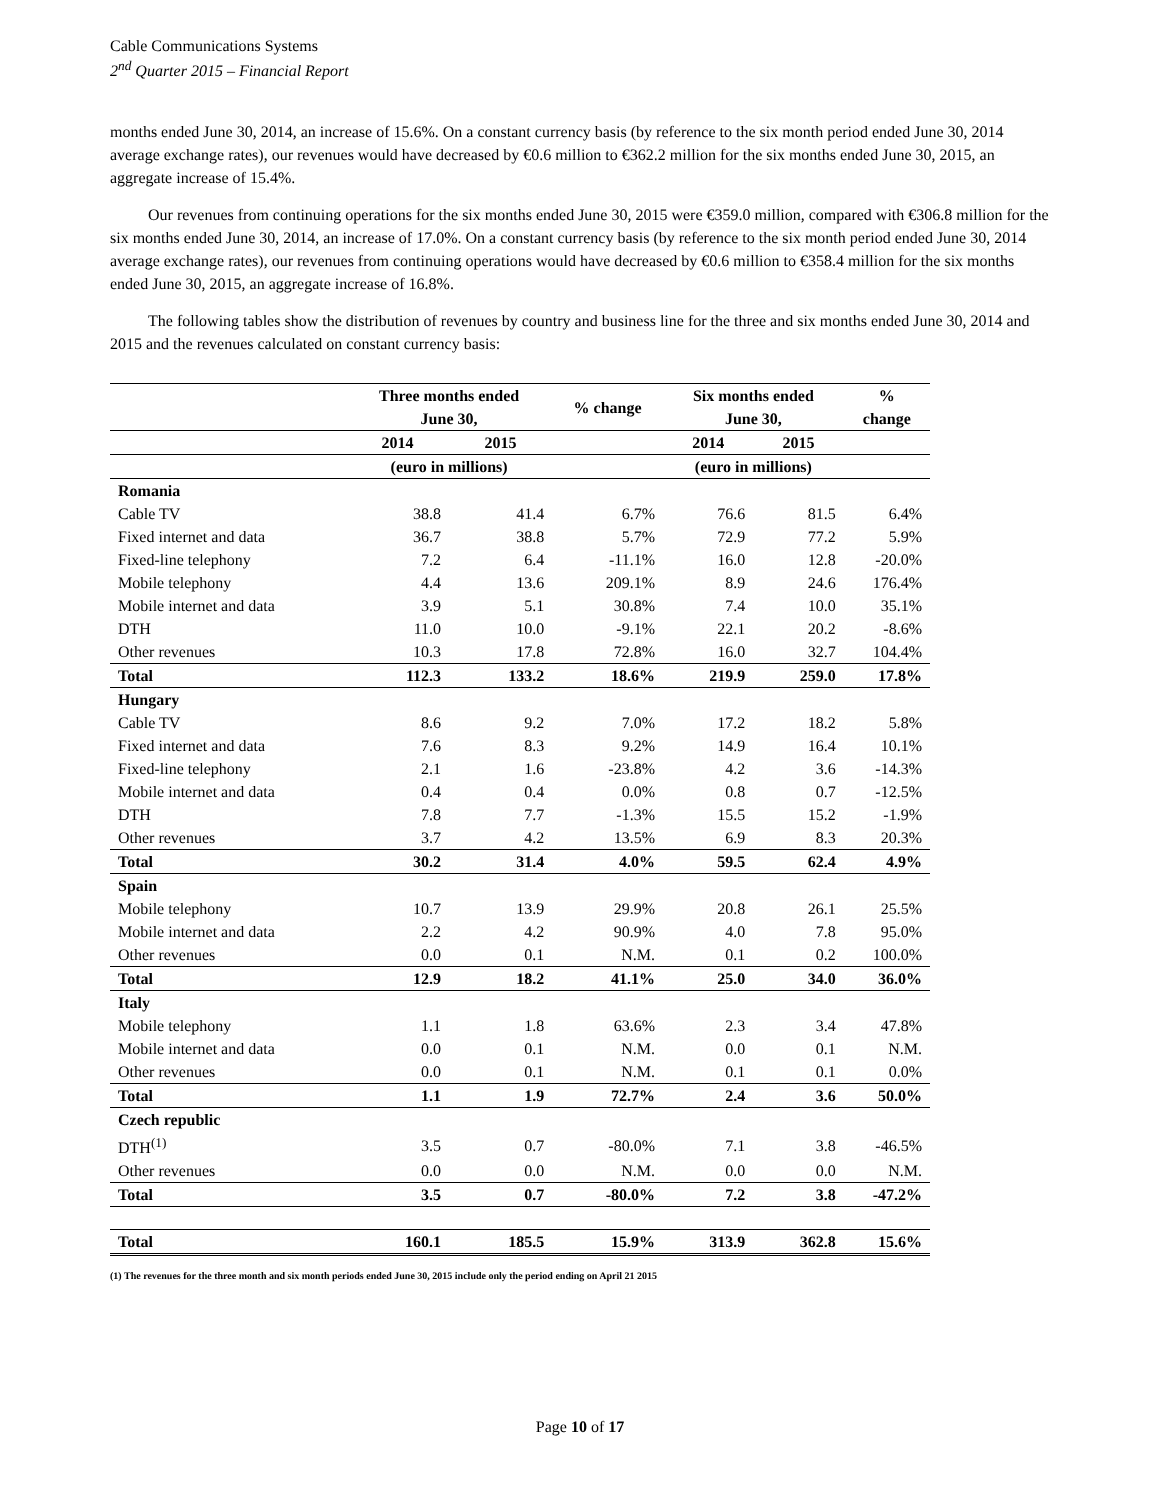Cable Communications Systems
2<sup>nd</sup> Quarter 2015 – Financial Report
months ended June 30, 2014, an increase of 15.6%. On a constant currency basis (by reference to the six month period ended June 30, 2014 average exchange rates), our revenues would have decreased by €0.6 million to €362.2 million for the six months ended June 30, 2015, an aggregate increase of 15.4%.
Our revenues from continuing operations for the six months ended June 30, 2015 were €359.0 million, compared with €306.8 million for the six months ended June 30, 2014, an increase of 17.0%. On a constant currency basis (by reference to the six month period ended June 30, 2014 average exchange rates), our revenues from continuing operations would have decreased by €0.6 million to €358.4 million for the six months ended June 30, 2015, an aggregate increase of 16.8%.
The following tables show the distribution of revenues by country and business line for the three and six months ended June 30, 2014 and 2015 and the revenues calculated on constant currency basis:
| | Three months ended June 30, | | % change | Six months ended June 30, | | % change |
| --- | --- | --- | --- | --- | --- | --- |
| | 2014 | 2015 | | 2014 | 2015 | |
| | (euro in millions) | | | (euro in millions) | | |
| Romania | | | | | | |
| Cable TV | 38.8 | 41.4 | 6.7% | 76.6 | 81.5 | 6.4% |
| Fixed internet and data | 36.7 | 38.8 | 5.7% | 72.9 | 77.2 | 5.9% |
| Fixed-line telephony | 7.2 | 6.4 | -11.1% | 16.0 | 12.8 | -20.0% |
| Mobile telephony | 4.4 | 13.6 | 209.1% | 8.9 | 24.6 | 176.4% |
| Mobile internet and data | 3.9 | 5.1 | 30.8% | 7.4 | 10.0 | 35.1% |
| DTH | 11.0 | 10.0 | -9.1% | 22.1 | 20.2 | -8.6% |
| Other revenues | 10.3 | 17.8 | 72.8% | 16.0 | 32.7 | 104.4% |
| Total | 112.3 | 133.2 | 18.6% | 219.9 | 259.0 | 17.8% |
| Hungary | | | | | | |
| Cable TV | 8.6 | 9.2 | 7.0% | 17.2 | 18.2 | 5.8% |
| Fixed internet and data | 7.6 | 8.3 | 9.2% | 14.9 | 16.4 | 10.1% |
| Fixed-line telephony | 2.1 | 1.6 | -23.8% | 4.2 | 3.6 | -14.3% |
| Mobile internet and data | 0.4 | 0.4 | 0.0% | 0.8 | 0.7 | -12.5% |
| DTH | 7.8 | 7.7 | -1.3% | 15.5 | 15.2 | -1.9% |
| Other revenues | 3.7 | 4.2 | 13.5% | 6.9 | 8.3 | 20.3% |
| Total | 30.2 | 31.4 | 4.0% | 59.5 | 62.4 | 4.9% |
| Spain | | | | | | |
| Mobile telephony | 10.7 | 13.9 | 29.9% | 20.8 | 26.1 | 25.5% |
| Mobile internet and data | 2.2 | 4.2 | 90.9% | 4.0 | 7.8 | 95.0% |
| Other revenues | 0.0 | 0.1 | N.M. | 0.1 | 0.2 | 100.0% |
| Total | 12.9 | 18.2 | 41.1% | 25.0 | 34.0 | 36.0% |
| Italy | | | | | | |
| Mobile telephony | 1.1 | 1.8 | 63.6% | 2.3 | 3.4 | 47.8% |
| Mobile internet and data | 0.0 | 0.1 | N.M. | 0.0 | 0.1 | N.M. |
| Other revenues | 0.0 | 0.1 | N.M. | 0.1 | 0.1 | 0.0% |
| Total | 1.1 | 1.9 | 72.7% | 2.4 | 3.6 | 50.0% |
| Czech republic | | | | | | |
| DTH<sup>(1)</sup> | 3.5 | 0.7 | -80.0% | 7.1 | 3.8 | -46.5% |
| Other revenues | 0.0 | 0.0 | N.M. | 0.0 | 0.0 | N.M. |
| Total | 3.5 | 0.7 | -80.0% | 7.2 | 3.8 | -47.2% |
| Total | 160.1 | 185.5 | 15.9% | 313.9 | 362.8 | 15.6% |
(1) The revenues for the three month and six month periods ended June 30, 2015 include only the period ending on April 21 2015
Page 10 of 17